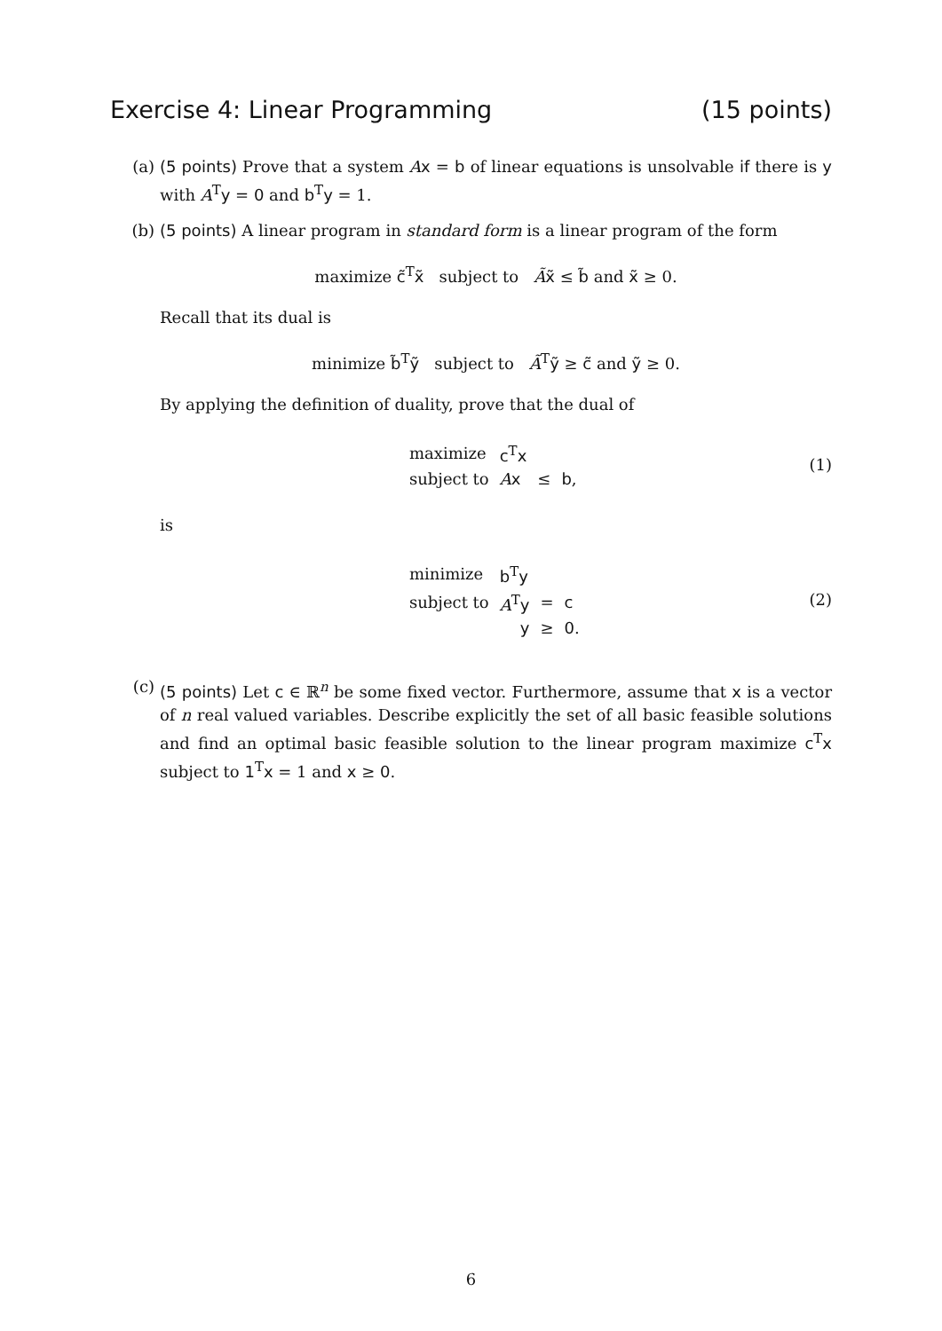Exercise 4: Linear Programming (15 points)
(a) (5 points) Prove that a system Ax = b of linear equations is unsolvable if there is y with A<sup>T</sup>y = 0 and b<sup>T</sup>y = 1.
(b) (5 points) A linear program in standard form is a linear program of the form
maximize c̃<sup>T</sup>x̃ subject to Ãx̃ ≤ b̃ and x̃ ≥ 0.
Recall that its dual is
minimize b̃<sup>T</sup>ỹ subject to Ã<sup>T</sup>ỹ ≥ c̃ and ỹ ≥ 0.
By applying the definition of duality, prove that the dual of
| maximize | c<sup>T</sup> x | | |
| subject to | A x | ≤ | b , |
(1)
is
| minimize | b<sup>T</sup> y | | |
| subject to | A<sup>T</sup> y | = | c |
| | y | ≥ | 0 . |
(2)
(c) (5 points) Let c ∈ ℝ<sup>n</sup> be some fixed vector. Furthermore, assume that x is a vector of n real valued variables. Describe explicitly the set of all basic feasible solutions and find an optimal basic feasible solution to the linear program maximize c<sup>T</sup>x subject to 1<sup>T</sup>x = 1 and x ≥ 0.
6